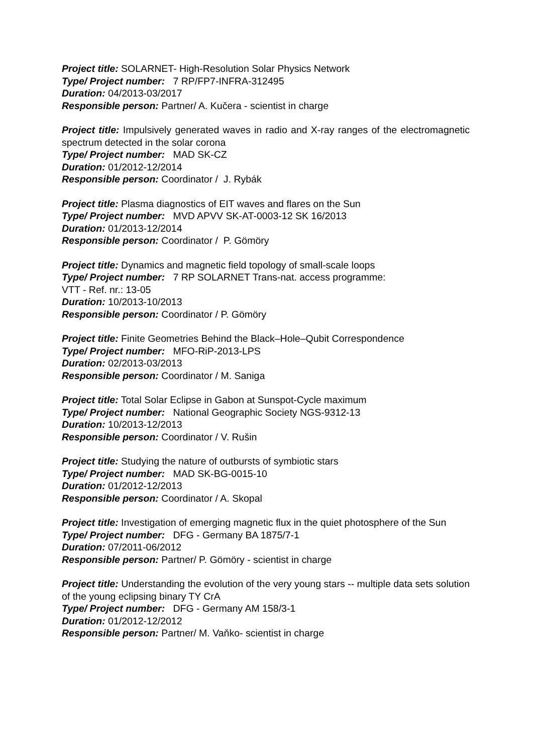Project title: SOLARNET- High-Resolution Solar Physics Network
Type/ Project number: 7 RP/FP7-INFRA-312495
Duration: 04/2013-03/2017
Responsible person: Partner/ A. Kučera - scientist in charge
Project title: Impulsively generated waves in radio and X-ray ranges of the electromagnetic spectrum detected in the solar corona
Type/ Project number: MAD SK-CZ
Duration: 01/2012-12/2014
Responsible person: Coordinator / J. Rybák
Project title: Plasma diagnostics of EIT waves and flares on the Sun
Type/ Project number: MVD APVV SK-AT-0003-12 SK 16/2013
Duration: 01/2013-12/2014
Responsible person: Coordinator / P. Gömöry
Project title: Dynamics and magnetic field topology of small-scale loops
Type/ Project number: 7 RP SOLARNET Trans-nat. access programme:
VTT - Ref. nr.: 13-05
Duration: 10/2013-10/2013
Responsible person: Coordinator / P. Gömöry
Project title: Finite Geometries Behind the Black–Hole–Qubit Correspondence
Type/ Project number: MFO-RiP-2013-LPS
Duration: 02/2013-03/2013
Responsible person: Coordinator / M. Saniga
Project title: Total Solar Eclipse in Gabon at Sunspot-Cycle maximum
Type/ Project number: National Geographic Society NGS-9312-13
Duration: 10/2013-12/2013
Responsible person: Coordinator / V. Rušin
Project title: Studying the nature of outbursts of symbiotic stars
Type/ Project number: MAD SK-BG-0015-10
Duration: 01/2012-12/2013
Responsible person: Coordinator / A. Skopal
Project title: Investigation of emerging magnetic flux in the quiet photosphere of the Sun
Type/ Project number: DFG - Germany BA 1875/7-1
Duration: 07/2011-06/2012
Responsible person: Partner/ P. Gömöry - scientist in charge
Project title: Understanding the evolution of the very young stars -- multiple data sets solution of the young eclipsing binary TY CrA
Type/ Project number: DFG - Germany AM 158/3-1
Duration: 01/2012-12/2012
Responsible person: Partner/ M. Vaňko- scientist in charge